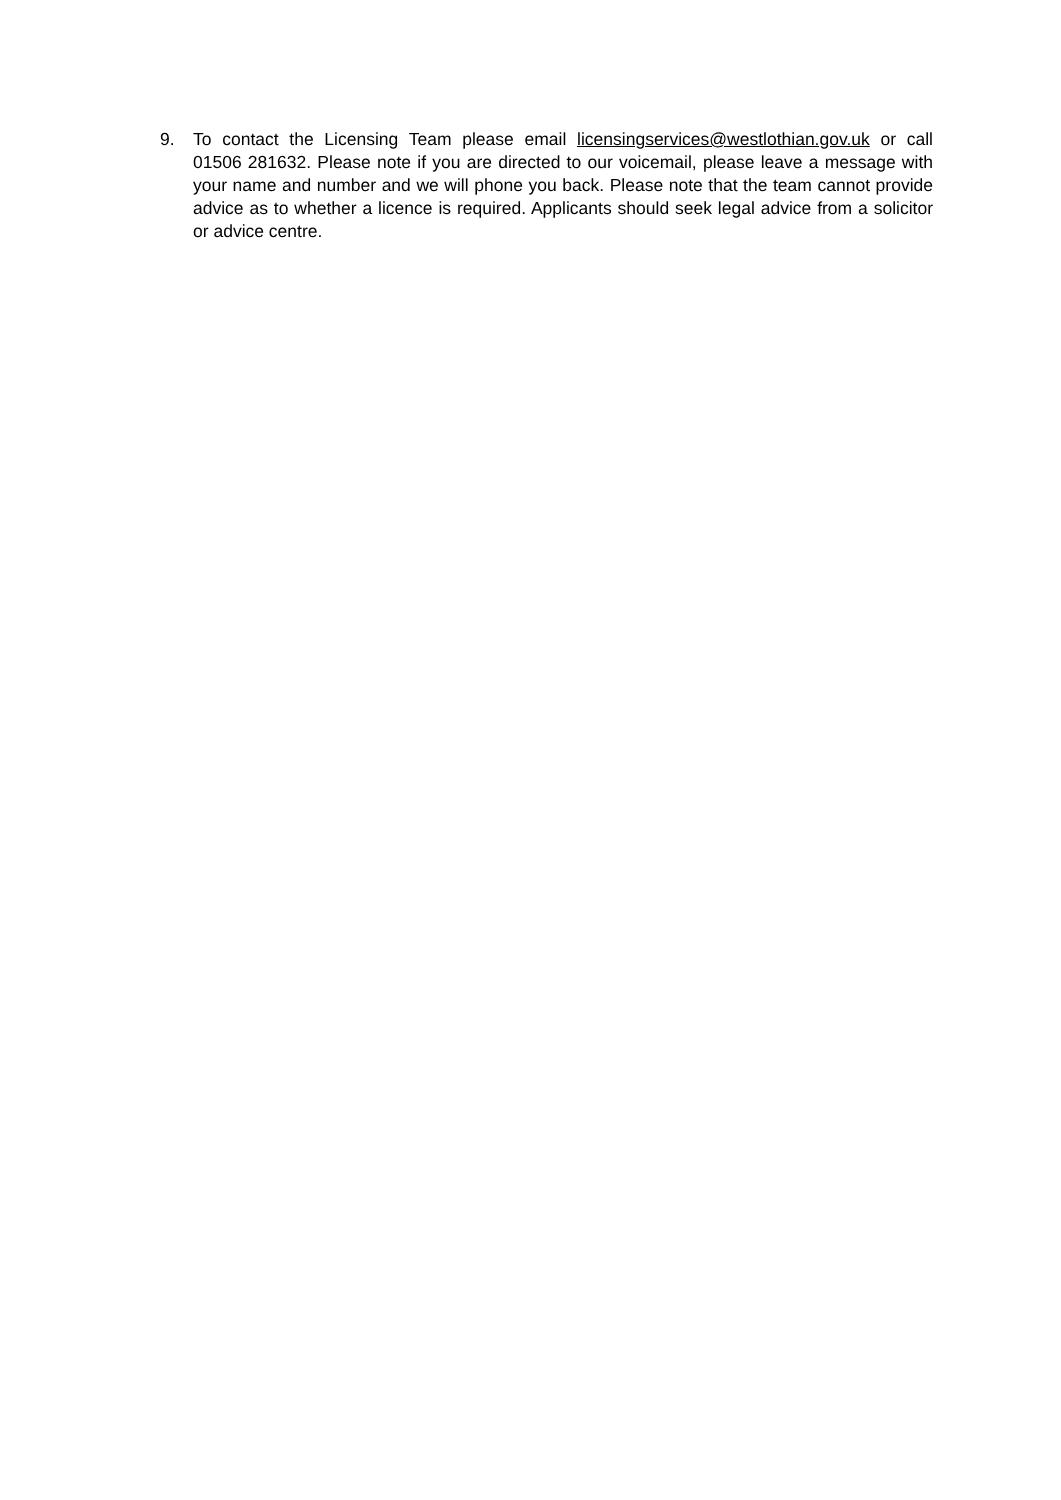9. To contact the Licensing Team please email licensingservices@westlothian.gov.uk or call 01506 281632. Please note if you are directed to our voicemail, please leave a message with your name and number and we will phone you back. Please note that the team cannot provide advice as to whether a licence is required. Applicants should seek legal advice from a solicitor or advice centre.